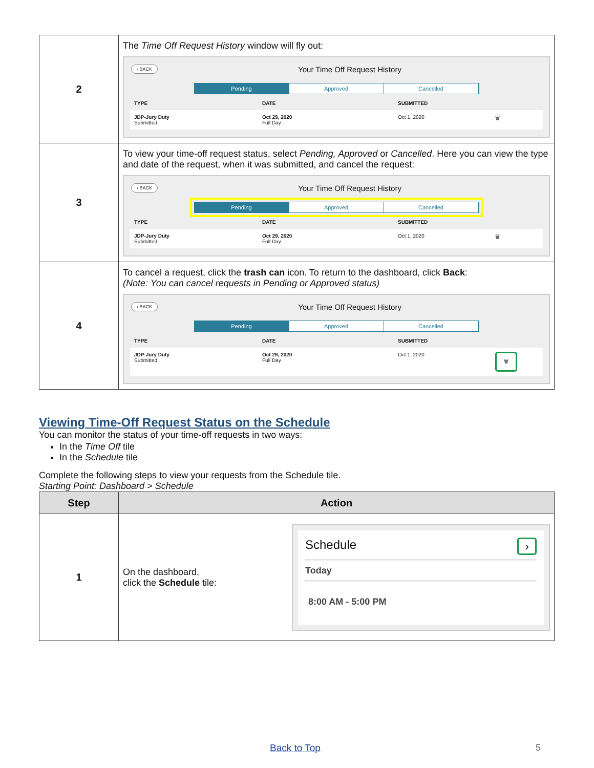| 2 | The Time Off Request History window will fly out: ‹ BACK Your Time Off Request History Pending Approved Cancelled TYPE DATE SUBMITTED JDP-Jury Duty Submitted Oct 29, 2020 Full Day Oct 1, 2020 🗑 |
| 3 | To view your time-off request status, select Pending, Approved or Cancelled . Here you can view the type and date of the request, when it was submitted, and cancel the request: ‹ BACK Your Time Off Request History Pending Approved Cancelled TYPE DATE SUBMITTED JDP-Jury Duty Submitted Oct 29, 2020 Full Day Oct 1, 2020 🗑 |
| 4 | To cancel a request, click the trash can icon. To return to the dashboard, click Back : (Note: You can cancel requests in Pending or Approved status) ‹ BACK Your Time Off Request History Pending Approved Cancelled TYPE DATE SUBMITTED JDP-Jury Duty Submitted Oct 29, 2020 Full Day Oct 1, 2020 🗑 |
Viewing Time-Off Request Status on the Schedule
You can monitor the status of your time-off requests in two ways:
In the Time Off tile
In the Schedule tile
Complete the following steps to view your requests from the Schedule tile.
Starting Point: Dashboard > Schedule
| Step | Action |
| --- | --- |
| 1 | On the dashboard, click the Schedule tile: Schedule › Today 8:00 AM - 5:00 PM |
Back to Top 5